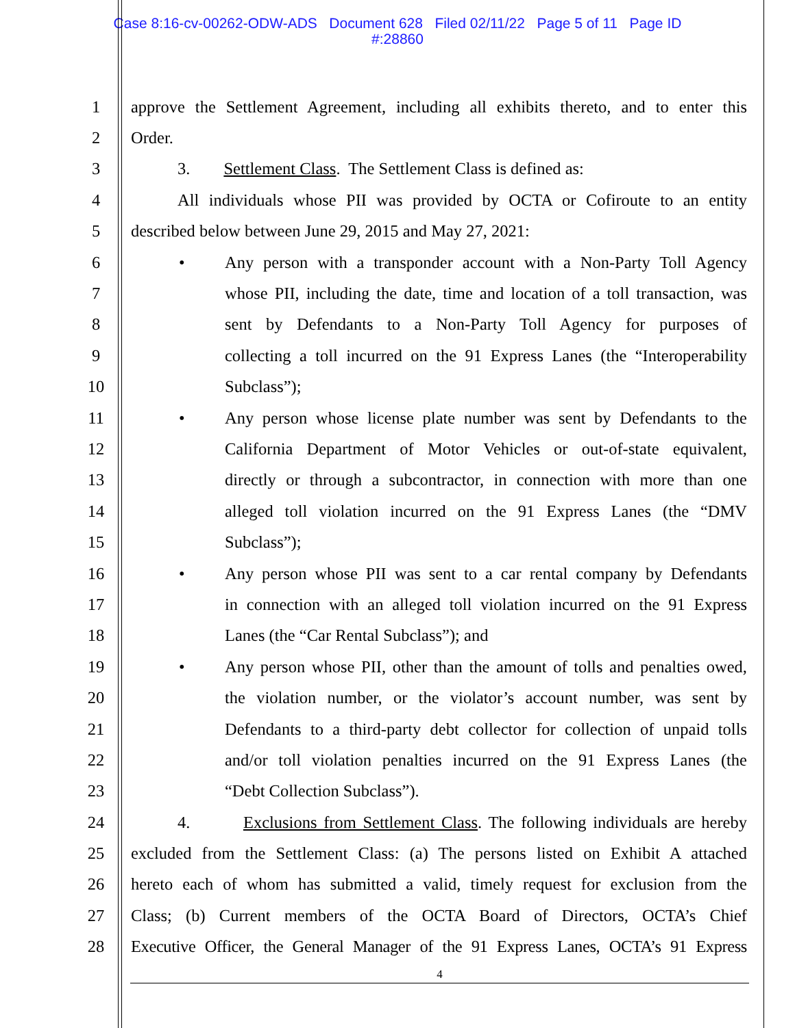Case 8:16-cv-00262-ODW-ADS Document 628 Filed 02/11/22 Page 5 of 11 Page ID
#:28860
1 approve the Settlement Agreement, including all exhibits thereto, and to enter this
2 Order.
3 3. Settlement Class. The Settlement Class is defined as:
4 All individuals whose PII was provided by OCTA or Cofiroute to an entity
5 described below between June 29, 2015 and May 27, 2021:
6
• Any person with a transponder account with a Non-Party Toll Agency
7 whose PII, including the date, time and location of a toll transaction, was
8 sent by Defendants to a Non-Party Toll Agency for purposes of
9 collecting a toll incurred on the 91 Express Lanes (the “Interoperability
10 Subclass”);
11
• Any person whose license plate number was sent by Defendants to the
12 California Department of Motor Vehicles or out-of-state equivalent,
13 directly or through a subcontractor, in connection with more than one
14 alleged toll violation incurred on the 91 Express Lanes (the “DMV
15 Subclass”);
16
• Any person whose PII was sent to a car rental company by Defendants
17 in connection with an alleged toll violation incurred on the 91 Express
18 Lanes (the “Car Rental Subclass”); and
19
• Any person whose PII, other than the amount of tolls and penalties owed,
20 the violation number, or the violator’s account number, was sent by
21 Defendants to a third-party debt collector for collection of unpaid tolls
22 and/or toll violation penalties incurred on the 91 Express Lanes (the
23 “Debt Collection Subclass”).
24 4. Exclusions from Settlement Class. The following individuals are hereby
25 excluded from the Settlement Class: (a) The persons listed on Exhibit A attached
26 hereto each of whom has submitted a valid, timely request for exclusion from the
27 Class; (b) Current members of the OCTA Board of Directors, OCTA’s Chief
28 Executive Officer, the General Manager of the 91 Express Lanes, OCTA’s 91 Express
4